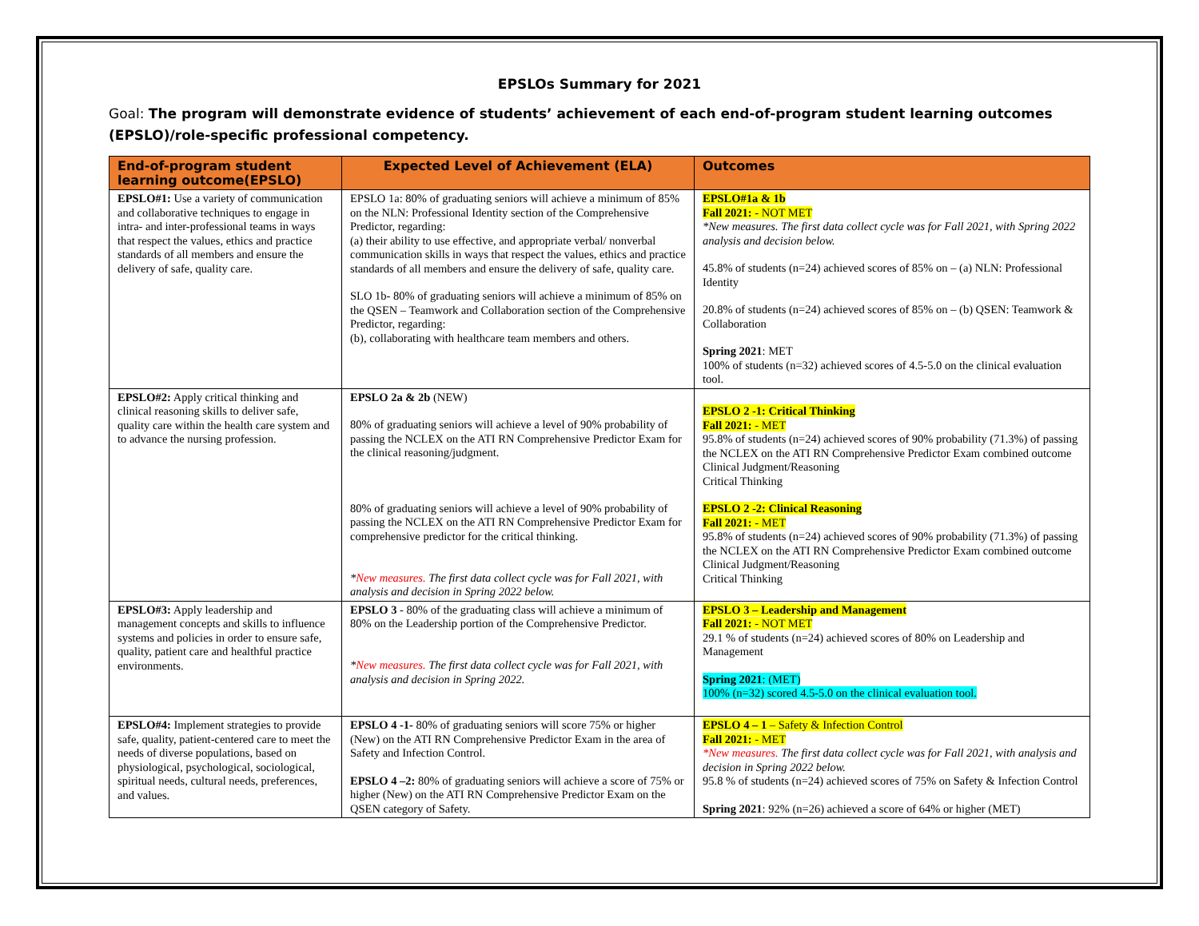EPSLOs Summary for 2021
Goal: The program will demonstrate evidence of students’ achievement of each end-of-program student learning outcomes (EPSLO)/role-specific professional competency.
| End-of-program student learning outcome(EPSLO) | Expected Level of Achievement (ELA) | Outcomes |
| --- | --- | --- |
| EPSLO#1: Use a variety of communication and collaborative techniques to engage in intra- and inter-professional teams in ways that respect the values, ethics and practice standards of all members and ensure the delivery of safe, quality care. | EPSLO 1a: 80% of graduating seniors will achieve a minimum of 85% on the NLN: Professional Identity section of the Comprehensive Predictor, regarding: (a) their ability to use effective, and appropriate verbal/ nonverbal communication skills in ways that respect the values, ethics and practice standards of all members and ensure the delivery of safe, quality care. SLO 1b- 80% of graduating seniors will achieve a minimum of 85% on the QSEN – Teamwork and Collaboration section of the Comprehensive Predictor, regarding: (b), collaborating with healthcare team members and others. | EPSLO#1a & 1b Fall 2021: - NOT MET *New measures. The first data collect cycle was for Fall 2021, with Spring 2022 analysis and decision below. 45.8% of students (n=24) achieved scores of 85% on – (a) NLN: Professional Identity 20.8% of students (n=24) achieved scores of 85% on – (b) QSEN: Teamwork & Collaboration Spring 2021 : MET 100% of students (n=32) achieved scores of 4.5-5.0 on the clinical evaluation tool. |
| EPSLO#2: Apply critical thinking and clinical reasoning skills to deliver safe, quality care within the health care system and to advance the nursing profession. | EPSLO 2a & 2b (NEW) 80% of graduating seniors will achieve a level of 90% probability of passing the NCLEX on the ATI RN Comprehensive Predictor Exam for the clinical reasoning/judgment. 80% of graduating seniors will achieve a level of 90% probability of passing the NCLEX on the ATI RN Comprehensive Predictor Exam for comprehensive predictor for the critical thinking. * New measures. The first data collect cycle was for Fall 2021, with analysis and decision in Spring 2022 below. | EPSLO 2 -1: Critical Thinking Fall 2021: - MET 95.8% of students (n=24) achieved scores of 90% probability (71.3%) of passing the NCLEX on the ATI RN Comprehensive Predictor Exam combined outcome Clinical Judgment/Reasoning Critical Thinking EPSLO 2 -2: Clinical Reasoning Fall 2021: - MET 95.8% of students (n=24) achieved scores of 90% probability (71.3%) of passing the NCLEX on the ATI RN Comprehensive Predictor Exam combined outcome Clinical Judgment/Reasoning Critical Thinking |
| EPSLO#3: Apply leadership and management concepts and skills to influence systems and policies in order to ensure safe, quality, patient care and healthful practice environments. | EPSLO 3 - 80% of the graduating class will achieve a minimum of 80% on the Leadership portion of the Comprehensive Predictor. * New measures. The first data collect cycle was for Fall 2021, with analysis and decision in Spring 2022. | EPSLO 3 – Leadership and Management Fall 2021: - NOT MET 29.1 % of students (n=24) achieved scores of 80% on Leadership and Management Spring 2021 : (MET) 100% (n=32) scored 4.5-5.0 on the clinical evaluation tool. |
| EPSLO#4: Implement strategies to provide safe, quality, patient-centered care to meet the needs of diverse populations, based on physiological, psychological, sociological, spiritual needs, cultural needs, preferences, and values. | EPSLO 4 -1- 80% of graduating seniors will score 75% or higher (New) on the ATI RN Comprehensive Predictor Exam in the area of Safety and Infection Control. EPSLO 4 –2: 80% of graduating seniors will achieve a score of 75% or higher (New) on the ATI RN Comprehensive Predictor Exam on the QSEN category of Safety. | EPSLO 4 – 1 – Safety & Infection Control Fall 2021: - MET *New measures. The first data collect cycle was for Fall 2021, with analysis and decision in Spring 2022 below. 95.8 % of students (n=24) achieved scores of 75% on Safety & Infection Control Spring 2021 : 92% (n=26) achieved a score of 64% or higher (MET) |